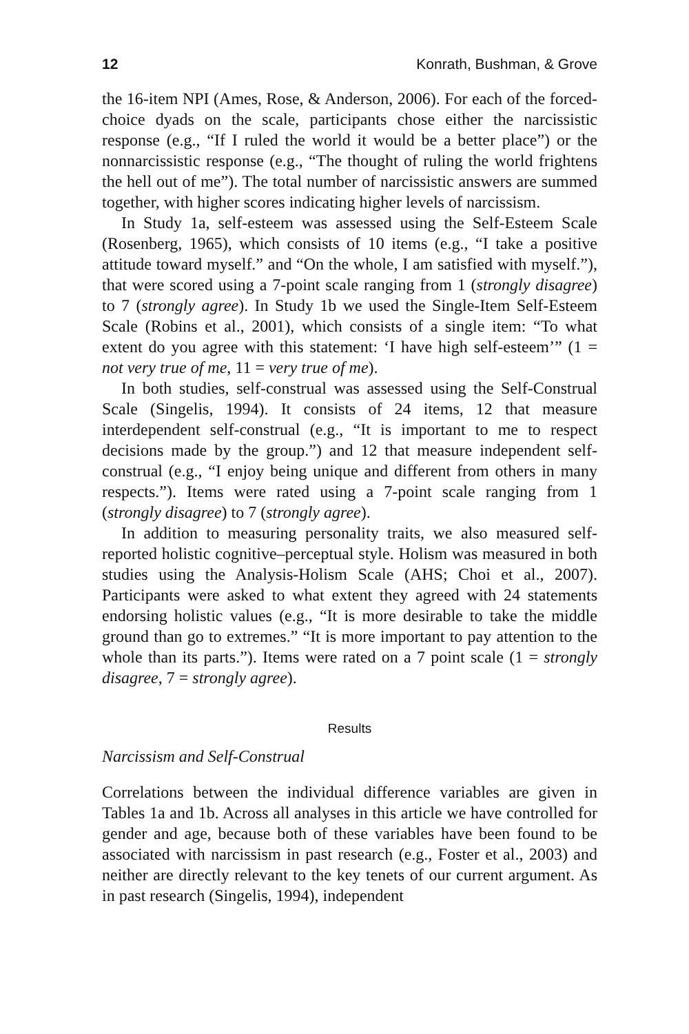12 Konrath, Bushman, & Grove
the 16-item NPI (Ames, Rose, & Anderson, 2006). For each of the forced-choice dyads on the scale, participants chose either the narcissistic response (e.g., “If I ruled the world it would be a better place”) or the nonnarcissistic response (e.g., “The thought of ruling the world frightens the hell out of me”). The total number of narcissistic answers are summed together, with higher scores indicating higher levels of narcissism.
In Study 1a, self-esteem was assessed using the Self-Esteem Scale (Rosenberg, 1965), which consists of 10 items (e.g., “I take a positive attitude toward myself.” and “On the whole, I am satisfied with myself.”), that were scored using a 7-point scale ranging from 1 (strongly disagree) to 7 (strongly agree). In Study 1b we used the Single-Item Self-Esteem Scale (Robins et al., 2001), which consists of a single item: “To what extent do you agree with this statement: ‘I have high self-esteem’” (1 = not very true of me, 11 = very true of me).
In both studies, self-construal was assessed using the Self-Construal Scale (Singelis, 1994). It consists of 24 items, 12 that measure interdependent self-construal (e.g., “It is important to me to respect decisions made by the group.”) and 12 that measure independent self-construal (e.g., “I enjoy being unique and different from others in many respects.”). Items were rated using a 7-point scale ranging from 1 (strongly disagree) to 7 (strongly agree).
In addition to measuring personality traits, we also measured self-reported holistic cognitive–perceptual style. Holism was measured in both studies using the Analysis-Holism Scale (AHS; Choi et al., 2007). Participants were asked to what extent they agreed with 24 statements endorsing holistic values (e.g., “It is more desirable to take the middle ground than go to extremes.” “It is more important to pay attention to the whole than its parts.”). Items were rated on a 7 point scale (1 = strongly disagree, 7 = strongly agree).
Results
Narcissism and Self-Construal
Correlations between the individual difference variables are given in Tables 1a and 1b. Across all analyses in this article we have controlled for gender and age, because both of these variables have been found to be associated with narcissism in past research (e.g., Foster et al., 2003) and neither are directly relevant to the key tenets of our current argument. As in past research (Singelis, 1994), independent